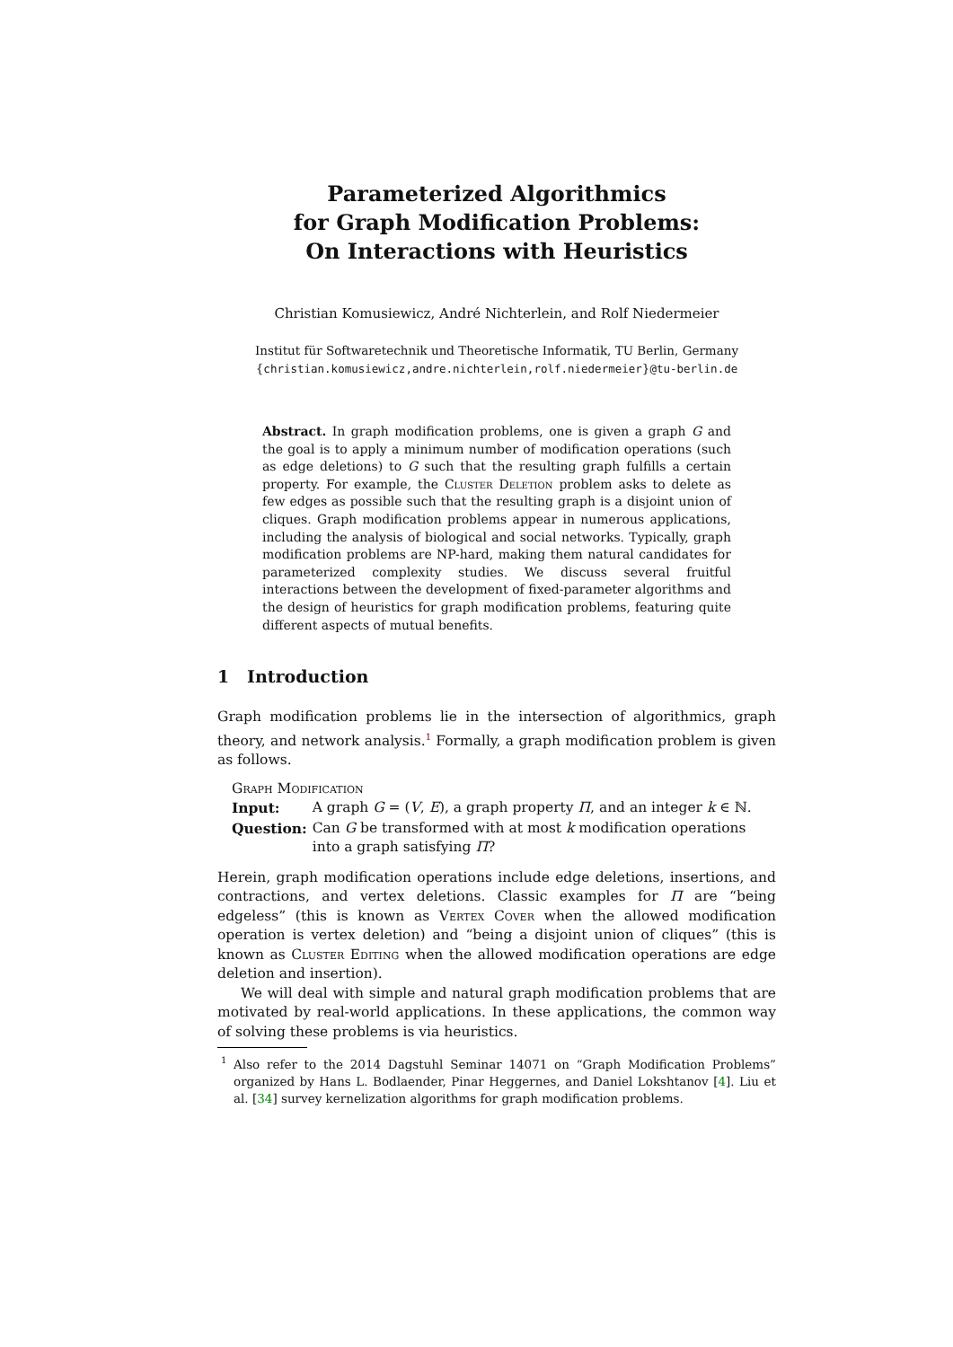Parameterized Algorithmics
for Graph Modification Problems:
On Interactions with Heuristics
Christian Komusiewicz, André Nichterlein, and Rolf Niedermeier
Institut für Softwaretechnik und Theoretische Informatik, TU Berlin, Germany
{christian.komusiewicz,andre.nichterlein,rolf.niedermeier}@tu-berlin.de
Abstract. In graph modification problems, one is given a graph G and the goal is to apply a minimum number of modification operations (such as edge deletions) to G such that the resulting graph fulfills a certain property. For example, the Cluster Deletion problem asks to delete as few edges as possible such that the resulting graph is a disjoint union of cliques. Graph modification problems appear in numerous applications, including the analysis of biological and social networks. Typically, graph modification problems are NP-hard, making them natural candidates for parameterized complexity studies. We discuss several fruitful interactions between the development of fixed-parameter algorithms and the design of heuristics for graph modification problems, featuring quite different aspects of mutual benefits.
1 Introduction
Graph modification problems lie in the intersection of algorithmics, graph theory, and network analysis.<sup>1</sup> Formally, a graph modification problem is given as follows.
Graph Modification
| Input: | A graph G = ( V , E ), a graph property Π , and an integer k ∈ ℕ. |
| Question: | Can G be transformed with at most k modification operations into a graph satisfying Π ? |
Herein, graph modification operations include edge deletions, insertions, and contractions, and vertex deletions. Classic examples for Π are “being edgeless” (this is known as Vertex Cover when the allowed modification operation is vertex deletion) and “being a disjoint union of cliques” (this is known as Cluster Editing when the allowed modification operations are edge deletion and insertion).
We will deal with simple and natural graph modification problems that are motivated by real-world applications. In these applications, the common way of solving these problems is via heuristics.
<sup>1</sup> Also refer to the 2014 Dagstuhl Seminar 14071 on “Graph Modification Problems” organized by Hans L. Bodlaender, Pinar Heggernes, and Daniel Lokshtanov [4]. Liu et al. [34] survey kernelization algorithms for graph modification problems.